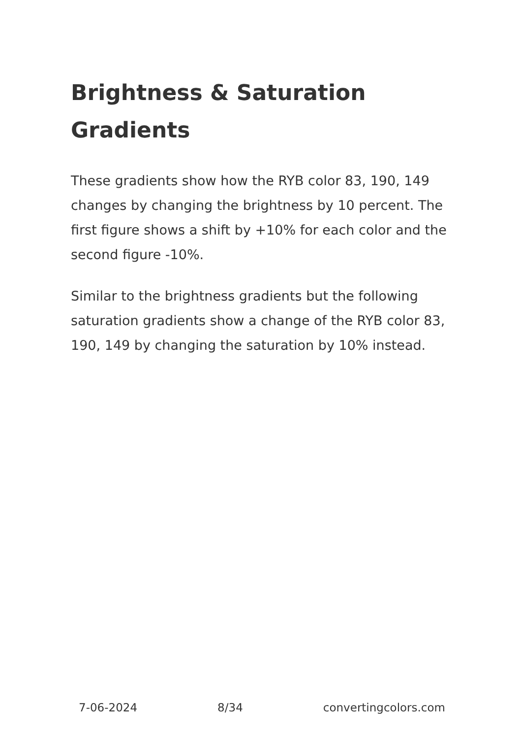Brightness & Saturation Gradients
These gradients show how the RYB color 83, 190, 149 changes by changing the brightness by 10 percent. The first figure shows a shift by +10% for each color and the second figure -10%.
Similar to the brightness gradients but the following saturation gradients show a change of the RYB color 83, 190, 149 by changing the saturation by 10% instead.
7-06-2024 8/34 convertingcolors.com